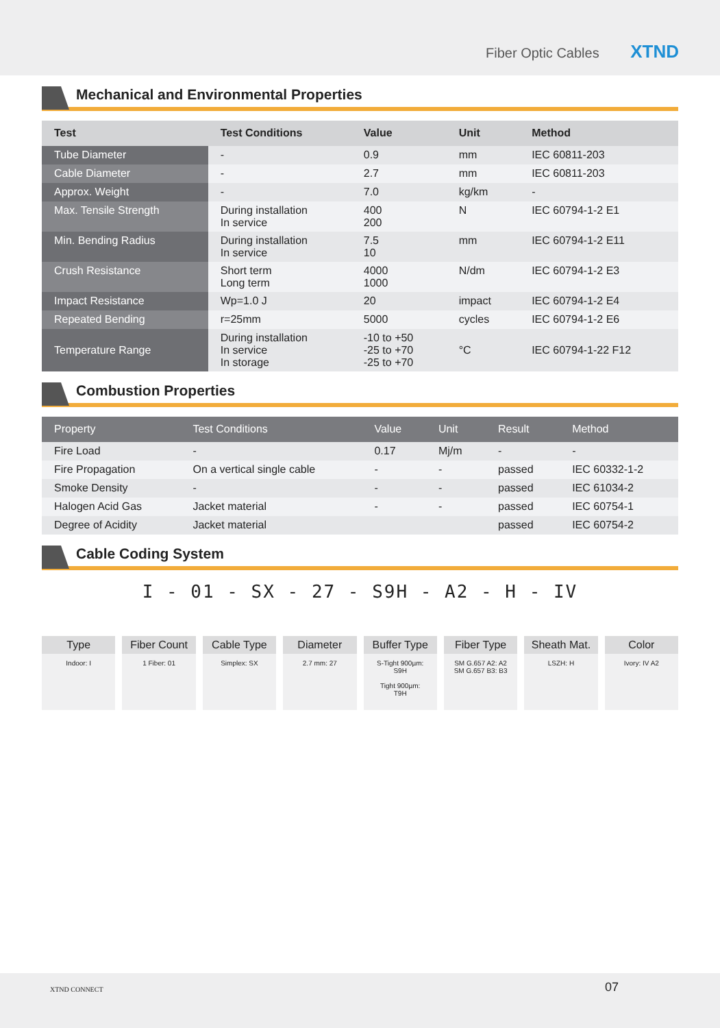Fiber Optic Cables XTND
Mechanical and Environmental Properties
| Test | Test Conditions | Value | Unit | Method |
| --- | --- | --- | --- | --- |
| Tube Diameter | - | 0.9 | mm | IEC 60811-203 |
| Cable Diameter | - | 2.7 | mm | IEC 60811-203 |
| Approx. Weight | - | 7.0 | kg/km | - |
| Max. Tensile Strength | During installation In service | 400 200 | N | IEC 60794-1-2 E1 |
| Min. Bending Radius | During installation In service | 7.5 10 | mm | IEC 60794-1-2 E11 |
| Crush Resistance | Short term Long term | 4000 1000 | N/dm | IEC 60794-1-2 E3 |
| Impact Resistance | Wp=1.0 J | 20 | impact | IEC 60794-1-2 E4 |
| Repeated Bending | r=25mm | 5000 | cycles | IEC 60794-1-2 E6 |
| Temperature Range | During installation In service In storage | -10 to +50 -25 to +70 -25 to +70 | °C | IEC 60794-1-22 F12 |
Combustion Properties
| Property | Test Conditions | Value | Unit | Result | Method |
| --- | --- | --- | --- | --- | --- |
| Fire Load | - | 0.17 | Mj/m | - | - |
| Fire Propagation | On a vertical single cable | - | - | passed | IEC 60332-1-2 |
| Smoke Density | - | - | - | passed | IEC 61034-2 |
| Halogen Acid Gas | Jacket material | - | - | passed | IEC 60754-1 |
| Degree of Acidity | Jacket material | | | passed | IEC 60754-2 |
Cable Coding System
I - 01 - SX - 27 - S9H - A2 - H - IV
Type
Indoor: I
Fiber Count
1 Fiber: 01
Cable Type
Simplex: SX
Diameter
2.7 mm: 27
Buffer Type
S-Tight 900µm:
S9H
Tight 900µm:
T9H
Fiber Type
SM G.657 A2: A2
SM G.657 B3: B3
Sheath Mat.
LSZH: H
Color
Ivory: IV A2
XTND CONNECT 07